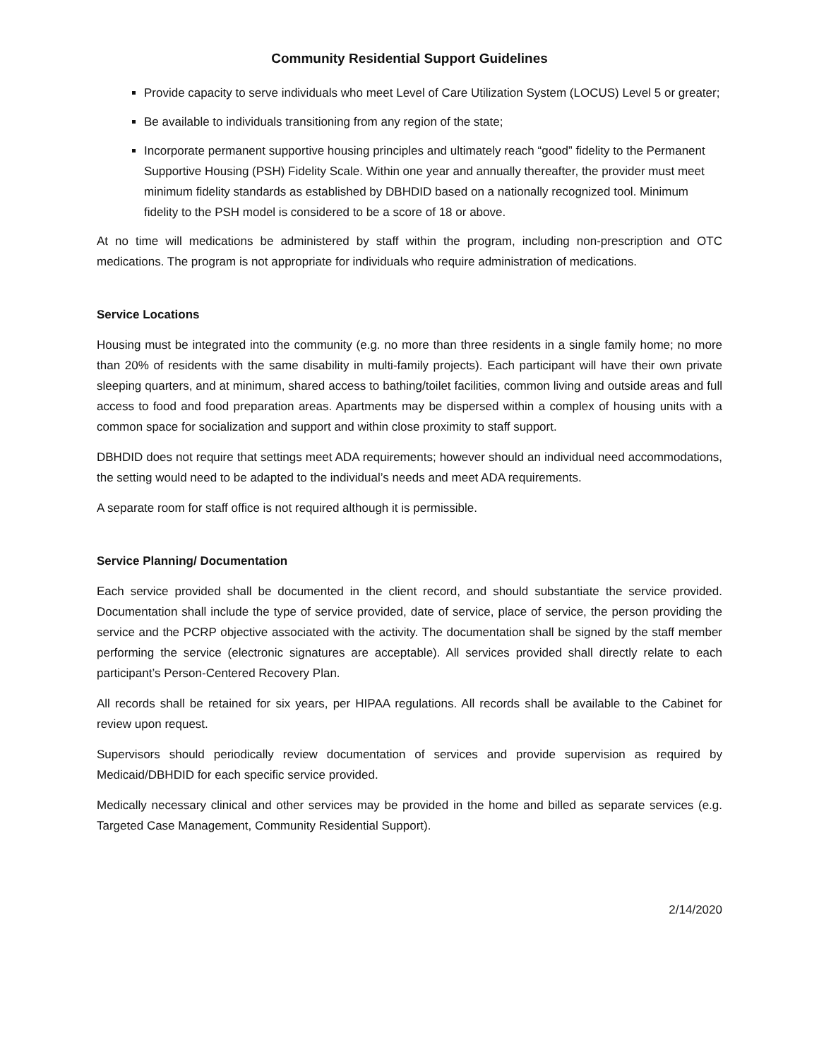Community Residential Support Guidelines
Provide capacity to serve individuals who meet Level of Care Utilization System (LOCUS) Level 5 or greater;
Be available to individuals transitioning from any region of the state;
Incorporate permanent supportive housing principles and ultimately reach “good” fidelity to the Permanent Supportive Housing (PSH) Fidelity Scale. Within one year and annually thereafter, the provider must meet minimum fidelity standards as established by DBHDID based on a nationally recognized tool. Minimum fidelity to the PSH model is considered to be a score of 18 or above.
At no time will medications be administered by staff within the program, including non-prescription and OTC medications. The program is not appropriate for individuals who require administration of medications.
Service Locations
Housing must be integrated into the community (e.g. no more than three residents in a single family home; no more than 20% of residents with the same disability in multi-family projects). Each participant will have their own private sleeping quarters, and at minimum, shared access to bathing/toilet facilities, common living and outside areas and full access to food and food preparation areas. Apartments may be dispersed within a complex of housing units with a common space for socialization and support and within close proximity to staff support.
DBHDID does not require that settings meet ADA requirements; however should an individual need accommodations, the setting would need to be adapted to the individual’s needs and meet ADA requirements.
A separate room for staff office is not required although it is permissible.
Service Planning/ Documentation
Each service provided shall be documented in the client record, and should substantiate the service provided. Documentation shall include the type of service provided, date of service, place of service, the person providing the service and the PCRP objective associated with the activity. The documentation shall be signed by the staff member performing the service (electronic signatures are acceptable). All services provided shall directly relate to each participant’s Person-Centered Recovery Plan.
All records shall be retained for six years, per HIPAA regulations. All records shall be available to the Cabinet for review upon request.
Supervisors should periodically review documentation of services and provide supervision as required by Medicaid/DBHDID for each specific service provided.
Medically necessary clinical and other services may be provided in the home and billed as separate services (e.g. Targeted Case Management, Community Residential Support).
2/14/2020